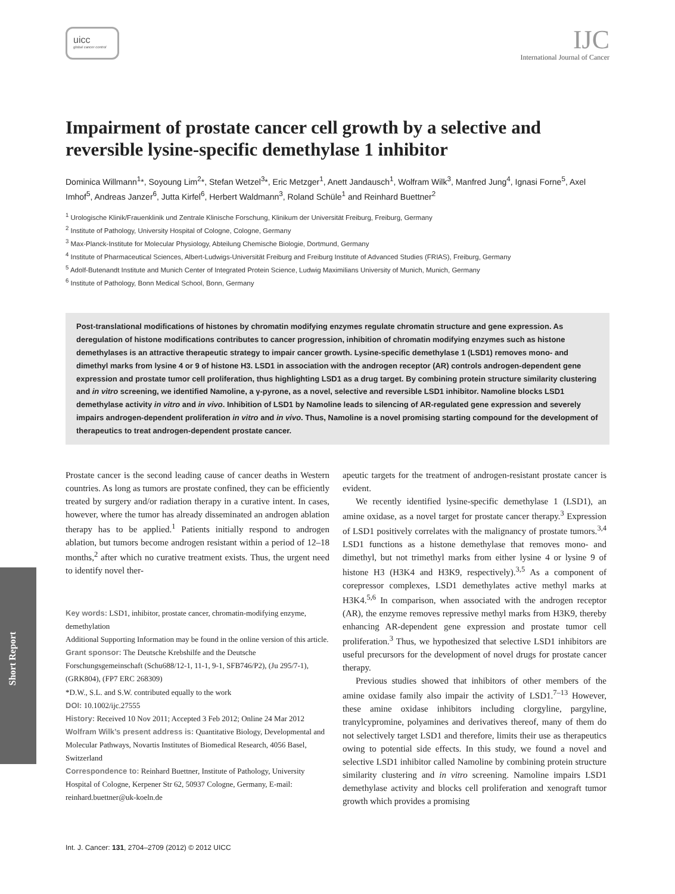uicc
global cancer control
IJC
International Journal of Cancer
Impairment of prostate cancer cell growth by a selective and reversible lysine-specific demethylase 1 inhibitor
Dominica Willmann<sup>1</sup>*, Soyoung Lim<sup>2</sup>*, Stefan Wetzel<sup>3</sup>*, Eric Metzger<sup>1</sup>, Anett Jandausch<sup>1</sup>, Wolfram Wilk<sup>3</sup>, Manfred Jung<sup>4</sup>, Ignasi Forne<sup>5</sup>, Axel Imhof<sup>5</sup>, Andreas Janzer<sup>6</sup>, Jutta Kirfel<sup>6</sup>, Herbert Waldmann<sup>3</sup>, Roland Schüle<sup>1</sup> and Reinhard Buettner<sup>2</sup>
<sup>1</sup> Urologische Klinik/Frauenklinik und Zentrale Klinische Forschung, Klinikum der Universität Freiburg, Freiburg, Germany
<sup>2</sup> Institute of Pathology, University Hospital of Cologne, Cologne, Germany
<sup>3</sup> Max-Planck-Institute for Molecular Physiology, Abteilung Chemische Biologie, Dortmund, Germany
<sup>4</sup> Institute of Pharmaceutical Sciences, Albert-Ludwigs-Universität Freiburg and Freiburg Institute of Advanced Studies (FRIAS), Freiburg, Germany
<sup>5</sup> Adolf-Butenandt Institute and Munich Center of Integrated Protein Science, Ludwig Maximilians University of Munich, Munich, Germany
<sup>6</sup> Institute of Pathology, Bonn Medical School, Bonn, Germany
Post-translational modifications of histones by chromatin modifying enzymes regulate chromatin structure and gene expression. As deregulation of histone modifications contributes to cancer progression, inhibition of chromatin modifying enzymes such as histone demethylases is an attractive therapeutic strategy to impair cancer growth. Lysine-specific demethylase 1 (LSD1) removes mono- and dimethyl marks from lysine 4 or 9 of histone H3. LSD1 in association with the androgen receptor (AR) controls androgen-dependent gene expression and prostate tumor cell proliferation, thus highlighting LSD1 as a drug target. By combining protein structure similarity clustering and in vitro screening, we identified Namoline, a γ-pyrone, as a novel, selective and reversible LSD1 inhibitor. Namoline blocks LSD1 demethylase activity in vitro and in vivo. Inhibition of LSD1 by Namoline leads to silencing of AR-regulated gene expression and severely impairs androgen-dependent proliferation in vitro and in vivo. Thus, Namoline is a novel promising starting compound for the development of therapeutics to treat androgen-dependent prostate cancer.
Prostate cancer is the second leading cause of cancer deaths in Western countries. As long as tumors are prostate confined, they can be efficiently treated by surgery and/or radiation therapy in a curative intent. In cases, however, where the tumor has already disseminated an androgen ablation therapy has to be applied.<sup>1</sup> Patients initially respond to androgen ablation, but tumors become androgen resistant within a period of 12–18 months,<sup>2</sup> after which no curative treatment exists. Thus, the urgent need to identify novel ther-
Key words: LSD1, inhibitor, prostate cancer, chromatin-modifying enzyme, demethylation
Additional Supporting Information may be found in the online version of this article.
Grant sponsor: The Deutsche Krebshilfe and the Deutsche Forschungsgemeinschaft (Schu688/12-1, 11-1, 9-1, SFB746/P2), (Ju 295/7-1), (GRK804), (FP7 ERC 268309)
*D.W., S.L. and S.W. contributed equally to the work
DOI: 10.1002/ijc.27555
History: Received 10 Nov 2011; Accepted 3 Feb 2012; Online 24 Mar 2012
Wolfram Wilk’s present address is: Quantitative Biology, Developmental and Molecular Pathways, Novartis Institutes of Biomedical Research, 4056 Basel, Switzerland
Correspondence to: Reinhard Buettner, Institute of Pathology, University Hospital of Cologne, Kerpener Str 62, 50937 Cologne, Germany, E-mail: reinhard.buettner@uk-koeln.de
apeutic targets for the treatment of androgen-resistant prostate cancer is evident.
We recently identified lysine-specific demethylase 1 (LSD1), an amine oxidase, as a novel target for prostate cancer therapy.<sup>3</sup> Expression of LSD1 positively correlates with the malignancy of prostate tumors.<sup>3,4</sup> LSD1 functions as a histone demethylase that removes mono- and dimethyl, but not trimethyl marks from either lysine 4 or lysine 9 of histone H3 (H3K4 and H3K9, respectively).<sup>3,5</sup> As a component of corepressor complexes, LSD1 demethylates active methyl marks at H3K4.<sup>5,6</sup> In comparison, when associated with the androgen receptor (AR), the enzyme removes repressive methyl marks from H3K9, thereby enhancing AR-dependent gene expression and prostate tumor cell proliferation.<sup>3</sup> Thus, we hypothesized that selective LSD1 inhibitors are useful precursors for the development of novel drugs for prostate cancer therapy.
Previous studies showed that inhibitors of other members of the amine oxidase family also impair the activity of LSD1.<sup>7–13</sup> However, these amine oxidase inhibitors including clorgyline, pargyline, tranylcypromine, polyamines and derivatives thereof, many of them do not selectively target LSD1 and therefore, limits their use as therapeutics owing to potential side effects. In this study, we found a novel and selective LSD1 inhibitor called Namoline by combining protein structure similarity clustering and in vitro screening. Namoline impairs LSD1 demethylase activity and blocks cell proliferation and xenograft tumor growth which provides a promising
Int. J. Cancer: 131, 2704–2709 (2012) © 2012 UICC
Short Report